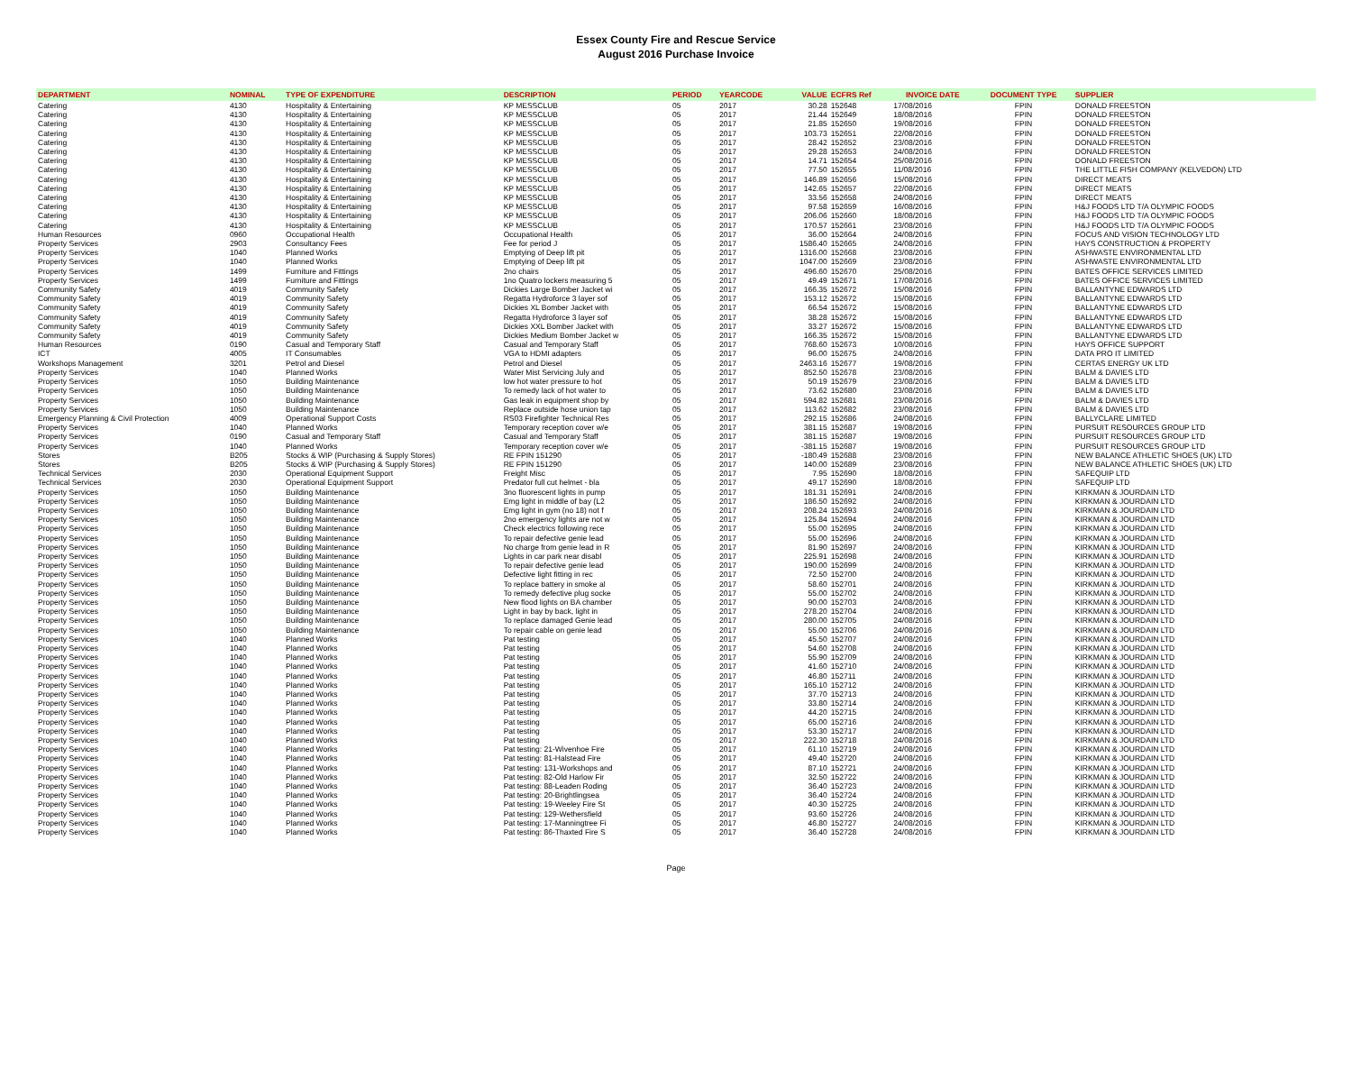Essex County Fire and Rescue Service
August 2016 Purchase Invoice
| DEPARTMENT | NOMINAL | TYPE OF EXPENDITURE | DESCRIPTION | PERIOD | YEARCODE | VALUE | ECFRS Ref | INVOICE DATE | DOCUMENT TYPE | SUPPLIER |
| --- | --- | --- | --- | --- | --- | --- | --- | --- | --- | --- |
| Catering | 4130 | Hospitality & Entertaining | KP MESSCLUB | 05 | 2017 | 30.28 | 152648 | 17/08/2016 | FPIN | DONALD FREESTON |
| Catering | 4130 | Hospitality & Entertaining | KP MESSCLUB | 05 | 2017 | 21.44 | 152649 | 18/08/2016 | FPIN | DONALD FREESTON |
| Catering | 4130 | Hospitality & Entertaining | KP MESSCLUB | 05 | 2017 | 21.85 | 152650 | 19/08/2016 | FPIN | DONALD FREESTON |
| Catering | 4130 | Hospitality & Entertaining | KP MESSCLUB | 05 | 2017 | 103.73 | 152651 | 22/08/2016 | FPIN | DONALD FREESTON |
| Catering | 4130 | Hospitality & Entertaining | KP MESSCLUB | 05 | 2017 | 28.42 | 152652 | 23/08/2016 | FPIN | DONALD FREESTON |
| Catering | 4130 | Hospitality & Entertaining | KP MESSCLUB | 05 | 2017 | 29.28 | 152653 | 24/08/2016 | FPIN | DONALD FREESTON |
| Catering | 4130 | Hospitality & Entertaining | KP MESSCLUB | 05 | 2017 | 14.71 | 152654 | 25/08/2016 | FPIN | DONALD FREESTON |
| Catering | 4130 | Hospitality & Entertaining | KP MESSCLUB | 05 | 2017 | 77.50 | 152655 | 11/08/2016 | FPIN | THE LITTLE FISH COMPANY (KELVEDON) LTD |
| Catering | 4130 | Hospitality & Entertaining | KP MESSCLUB | 05 | 2017 | 146.89 | 152656 | 15/08/2016 | FPIN | DIRECT MEATS |
| Catering | 4130 | Hospitality & Entertaining | KP MESSCLUB | 05 | 2017 | 142.65 | 152657 | 22/08/2016 | FPIN | DIRECT MEATS |
| Catering | 4130 | Hospitality & Entertaining | KP MESSCLUB | 05 | 2017 | 33.56 | 152658 | 24/08/2016 | FPIN | DIRECT MEATS |
| Catering | 4130 | Hospitality & Entertaining | KP MESSCLUB | 05 | 2017 | 97.58 | 152659 | 16/08/2016 | FPIN | H&J FOODS LTD T/A OLYMPIC FOODS |
| Catering | 4130 | Hospitality & Entertaining | KP MESSCLUB | 05 | 2017 | 206.06 | 152660 | 18/08/2016 | FPIN | H&J FOODS LTD T/A OLYMPIC FOODS |
| Catering | 4130 | Hospitality & Entertaining | KP MESSCLUB | 05 | 2017 | 170.57 | 152661 | 23/08/2016 | FPIN | H&J FOODS LTD T/A OLYMPIC FOODS |
| Human Resources | 0960 | Occupational Health | Occupational Health | 05 | 2017 | 36.00 | 152664 | 24/08/2016 | FPIN | FOCUS AND VISION TECHNOLOGY LTD |
| Property Services | 2903 | Consultancy Fees | Fee for period J | 05 | 2017 | 1586.40 | 152665 | 24/08/2016 | FPIN | HAYS CONSTRUCTION & PROPERTY |
| Property Services | 1040 | Planned Works | Emptying of Deep lift pit | 05 | 2017 | 1316.00 | 152668 | 23/08/2016 | FPIN | ASHWASTE ENVIRONMENTAL LTD |
| Property Services | 1040 | Planned Works | Emptying of Deep lift pit | 05 | 2017 | 1047.00 | 152669 | 23/08/2016 | FPIN | ASHWASTE ENVIRONMENTAL LTD |
| Property Services | 1499 | Furniture and Fittings | 2no chairs | 05 | 2017 | 496.60 | 152670 | 25/08/2016 | FPIN | BATES OFFICE SERVICES LIMITED |
| Property Services | 1499 | Furniture and Fittings | 1no Quatro lockers measuring 5 | 05 | 2017 | 49.49 | 152671 | 17/08/2016 | FPIN | BATES OFFICE SERVICES LIMITED |
| Community Safety | 4019 | Community Safety | Dickies Large Bomber Jacket wi | 05 | 2017 | 166.35 | 152672 | 15/08/2016 | FPIN | BALLANTYNE EDWARDS LTD |
| Community Safety | 4019 | Community Safety | Regatta Hydroforce 3 layer sof | 05 | 2017 | 153.12 | 152672 | 15/08/2016 | FPIN | BALLANTYNE EDWARDS LTD |
| Community Safety | 4019 | Community Safety | Dickies XL Bomber Jacket with | 05 | 2017 | 66.54 | 152672 | 15/08/2016 | FPIN | BALLANTYNE EDWARDS LTD |
| Community Safety | 4019 | Community Safety | Regatta Hydroforce 3 layer sof | 05 | 2017 | 38.28 | 152672 | 15/08/2016 | FPIN | BALLANTYNE EDWARDS LTD |
| Community Safety | 4019 | Community Safety | Dickies XXL Bomber Jacket with | 05 | 2017 | 33.27 | 152672 | 15/08/2016 | FPIN | BALLANTYNE EDWARDS LTD |
| Community Safety | 4019 | Community Safety | Dickies Medium Bomber Jacket w | 05 | 2017 | 166.35 | 152672 | 15/08/2016 | FPIN | BALLANTYNE EDWARDS LTD |
| Human Resources | 0190 | Casual and Temporary Staff | Casual and Temporary Staff | 05 | 2017 | 768.60 | 152673 | 10/08/2016 | FPIN | HAYS OFFICE SUPPORT |
| ICT | 4005 | IT Consumables | VGA to HDMI adapters | 05 | 2017 | 96.00 | 152675 | 24/08/2016 | FPIN | DATA PRO IT LIMITED |
| Workshops Management | 3201 | Petrol and Diesel | Petrol and Diesel | 05 | 2017 | 2463.16 | 152677 | 19/08/2016 | FPIN | CERTAS ENERGY UK LTD |
| Property Services | 1040 | Planned Works | Water Mist Servicing July and | 05 | 2017 | 852.50 | 152678 | 23/08/2016 | FPIN | BALM & DAVIES LTD |
| Property Services | 1050 | Building Maintenance | low hot water pressure to hot | 05 | 2017 | 50.19 | 152679 | 23/08/2016 | FPIN | BALM & DAVIES LTD |
| Property Services | 1050 | Building Maintenance | To remedy lack of hot water to | 05 | 2017 | 73.62 | 152680 | 23/08/2016 | FPIN | BALM & DAVIES LTD |
| Property Services | 1050 | Building Maintenance | Gas leak in equipment shop by | 05 | 2017 | 594.82 | 152681 | 23/08/2016 | FPIN | BALM & DAVIES LTD |
| Property Services | 1050 | Building Maintenance | Replace outside hose union tap | 05 | 2017 | 113.62 | 152682 | 23/08/2016 | FPIN | BALM & DAVIES LTD |
| Emergency Planning & Civil Protection | 4009 | Operational Support Costs | RS03 Firefighter Technical Res | 05 | 2017 | 292.15 | 152686 | 24/08/2016 | FPIN | BALLYCLARE LIMITED |
| Property Services | 1040 | Planned Works | Temporary reception cover w/e | 05 | 2017 | 381.15 | 152687 | 19/08/2016 | FPIN | PURSUIT RESOURCES GROUP LTD |
| Property Services | 0190 | Casual and Temporary Staff | Casual and Temporary Staff | 05 | 2017 | 381.15 | 152687 | 19/08/2016 | FPIN | PURSUIT RESOURCES GROUP LTD |
| Property Services | 1040 | Planned Works | Temporary reception cover w/e | 05 | 2017 | -381.15 | 152687 | 19/08/2016 | FPIN | PURSUIT RESOURCES GROUP LTD |
| Stores | B205 | Stocks & WIP (Purchasing & Supply Stores) | RE FPIN 151290 | 05 | 2017 | -180.49 | 152688 | 23/08/2016 | FPIN | NEW BALANCE ATHLETIC SHOES (UK) LTD |
| Stores | B205 | Stocks & WIP (Purchasing & Supply Stores) | RE FPIN 151290 | 05 | 2017 | 140.00 | 152689 | 23/08/2016 | FPIN | NEW BALANCE ATHLETIC SHOES (UK) LTD |
| Technical Services | 2030 | Operational Equipment Support | Freight Misc | 05 | 2017 | 7.95 | 152690 | 18/08/2016 | FPIN | SAFEQUIP LTD |
| Technical Services | 2030 | Operational Equipment Support | Predator full cut helmet - bla | 05 | 2017 | 49.17 | 152690 | 18/08/2016 | FPIN | SAFEQUIP LTD |
| Property Services | 1050 | Building Maintenance | 3no fluorescent lights in pump | 05 | 2017 | 181.31 | 152691 | 24/08/2016 | FPIN | KIRKMAN & JOURDAIN LTD |
| Property Services | 1050 | Building Maintenance | Emg light in middle of bay (L2 | 05 | 2017 | 186.50 | 152692 | 24/08/2016 | FPIN | KIRKMAN & JOURDAIN LTD |
| Property Services | 1050 | Building Maintenance | Emg light in gym (no 18) not f | 05 | 2017 | 208.24 | 152693 | 24/08/2016 | FPIN | KIRKMAN & JOURDAIN LTD |
| Property Services | 1050 | Building Maintenance | 2no emergency lights are not w | 05 | 2017 | 125.84 | 152694 | 24/08/2016 | FPIN | KIRKMAN & JOURDAIN LTD |
| Property Services | 1050 | Building Maintenance | Check electrics following rece | 05 | 2017 | 55.00 | 152695 | 24/08/2016 | FPIN | KIRKMAN & JOURDAIN LTD |
| Property Services | 1050 | Building Maintenance | To repair defective genie lead | 05 | 2017 | 55.00 | 152696 | 24/08/2016 | FPIN | KIRKMAN & JOURDAIN LTD |
| Property Services | 1050 | Building Maintenance | No charge from genie lead in R | 05 | 2017 | 81.90 | 152697 | 24/08/2016 | FPIN | KIRKMAN & JOURDAIN LTD |
| Property Services | 1050 | Building Maintenance | Lights in car park near disabl | 05 | 2017 | 225.91 | 152698 | 24/08/2016 | FPIN | KIRKMAN & JOURDAIN LTD |
| Property Services | 1050 | Building Maintenance | To repair defective genie lead | 05 | 2017 | 190.00 | 152699 | 24/08/2016 | FPIN | KIRKMAN & JOURDAIN LTD |
| Property Services | 1050 | Building Maintenance | Defective light fitting in rec | 05 | 2017 | 72.50 | 152700 | 24/08/2016 | FPIN | KIRKMAN & JOURDAIN LTD |
| Property Services | 1050 | Building Maintenance | To replace battery in smoke al | 05 | 2017 | 58.60 | 152701 | 24/08/2016 | FPIN | KIRKMAN & JOURDAIN LTD |
| Property Services | 1050 | Building Maintenance | To remedy defective plug socke | 05 | 2017 | 55.00 | 152702 | 24/08/2016 | FPIN | KIRKMAN & JOURDAIN LTD |
| Property Services | 1050 | Building Maintenance | New flood lights on BA chamber | 05 | 2017 | 90.00 | 152703 | 24/08/2016 | FPIN | KIRKMAN & JOURDAIN LTD |
| Property Services | 1050 | Building Maintenance | Light in bay by back, light in | 05 | 2017 | 278.20 | 152704 | 24/08/2016 | FPIN | KIRKMAN & JOURDAIN LTD |
| Property Services | 1050 | Building Maintenance | To replace damaged Genie lead | 05 | 2017 | 280.00 | 152705 | 24/08/2016 | FPIN | KIRKMAN & JOURDAIN LTD |
| Property Services | 1050 | Building Maintenance | To repair cable on genie lead | 05 | 2017 | 55.00 | 152706 | 24/08/2016 | FPIN | KIRKMAN & JOURDAIN LTD |
| Property Services | 1040 | Planned Works | Pat testing | 05 | 2017 | 45.50 | 152707 | 24/08/2016 | FPIN | KIRKMAN & JOURDAIN LTD |
| Property Services | 1040 | Planned Works | Pat testing | 05 | 2017 | 54.60 | 152708 | 24/08/2016 | FPIN | KIRKMAN & JOURDAIN LTD |
| Property Services | 1040 | Planned Works | Pat testing | 05 | 2017 | 55.90 | 152709 | 24/08/2016 | FPIN | KIRKMAN & JOURDAIN LTD |
| Property Services | 1040 | Planned Works | Pat testing | 05 | 2017 | 41.60 | 152710 | 24/08/2016 | FPIN | KIRKMAN & JOURDAIN LTD |
| Property Services | 1040 | Planned Works | Pat testing | 05 | 2017 | 46.80 | 152711 | 24/08/2016 | FPIN | KIRKMAN & JOURDAIN LTD |
| Property Services | 1040 | Planned Works | Pat testing | 05 | 2017 | 165.10 | 152712 | 24/08/2016 | FPIN | KIRKMAN & JOURDAIN LTD |
| Property Services | 1040 | Planned Works | Pat testing | 05 | 2017 | 37.70 | 152713 | 24/08/2016 | FPIN | KIRKMAN & JOURDAIN LTD |
| Property Services | 1040 | Planned Works | Pat testing | 05 | 2017 | 33.80 | 152714 | 24/08/2016 | FPIN | KIRKMAN & JOURDAIN LTD |
| Property Services | 1040 | Planned Works | Pat testing | 05 | 2017 | 44.20 | 152715 | 24/08/2016 | FPIN | KIRKMAN & JOURDAIN LTD |
| Property Services | 1040 | Planned Works | Pat testing | 05 | 2017 | 65.00 | 152716 | 24/08/2016 | FPIN | KIRKMAN & JOURDAIN LTD |
| Property Services | 1040 | Planned Works | Pat testing | 05 | 2017 | 53.30 | 152717 | 24/08/2016 | FPIN | KIRKMAN & JOURDAIN LTD |
| Property Services | 1040 | Planned Works | Pat testing | 05 | 2017 | 222.30 | 152718 | 24/08/2016 | FPIN | KIRKMAN & JOURDAIN LTD |
| Property Services | 1040 | Planned Works | Pat testing: 21-Wivenhoe Fire | 05 | 2017 | 61.10 | 152719 | 24/08/2016 | FPIN | KIRKMAN & JOURDAIN LTD |
| Property Services | 1040 | Planned Works | Pat testing: 81-Halstead Fire | 05 | 2017 | 49.40 | 152720 | 24/08/2016 | FPIN | KIRKMAN & JOURDAIN LTD |
| Property Services | 1040 | Planned Works | Pat testing: 131-Workshops and | 05 | 2017 | 87.10 | 152721 | 24/08/2016 | FPIN | KIRKMAN & JOURDAIN LTD |
| Property Services | 1040 | Planned Works | Pat testing: 82-Old Harlow Fir | 05 | 2017 | 32.50 | 152722 | 24/08/2016 | FPIN | KIRKMAN & JOURDAIN LTD |
| Property Services | 1040 | Planned Works | Pat testing: 88-Leaden Roding | 05 | 2017 | 36.40 | 152723 | 24/08/2016 | FPIN | KIRKMAN & JOURDAIN LTD |
| Property Services | 1040 | Planned Works | Pat testing: 20-Brightlingsea | 05 | 2017 | 36.40 | 152724 | 24/08/2016 | FPIN | KIRKMAN & JOURDAIN LTD |
| Property Services | 1040 | Planned Works | Pat testing: 19-Weeley Fire St | 05 | 2017 | 40.30 | 152725 | 24/08/2016 | FPIN | KIRKMAN & JOURDAIN LTD |
| Property Services | 1040 | Planned Works | Pat testing: 129-Wethersfield | 05 | 2017 | 93.60 | 152726 | 24/08/2016 | FPIN | KIRKMAN & JOURDAIN LTD |
| Property Services | 1040 | Planned Works | Pat testing: 17-Manningtree Fi | 05 | 2017 | 46.80 | 152727 | 24/08/2016 | FPIN | KIRKMAN & JOURDAIN LTD |
| Property Services | 1040 | Planned Works | Pat testing: 86-Thaxted Fire S | 05 | 2017 | 36.40 | 152728 | 24/08/2016 | FPIN | KIRKMAN & JOURDAIN LTD |
Page